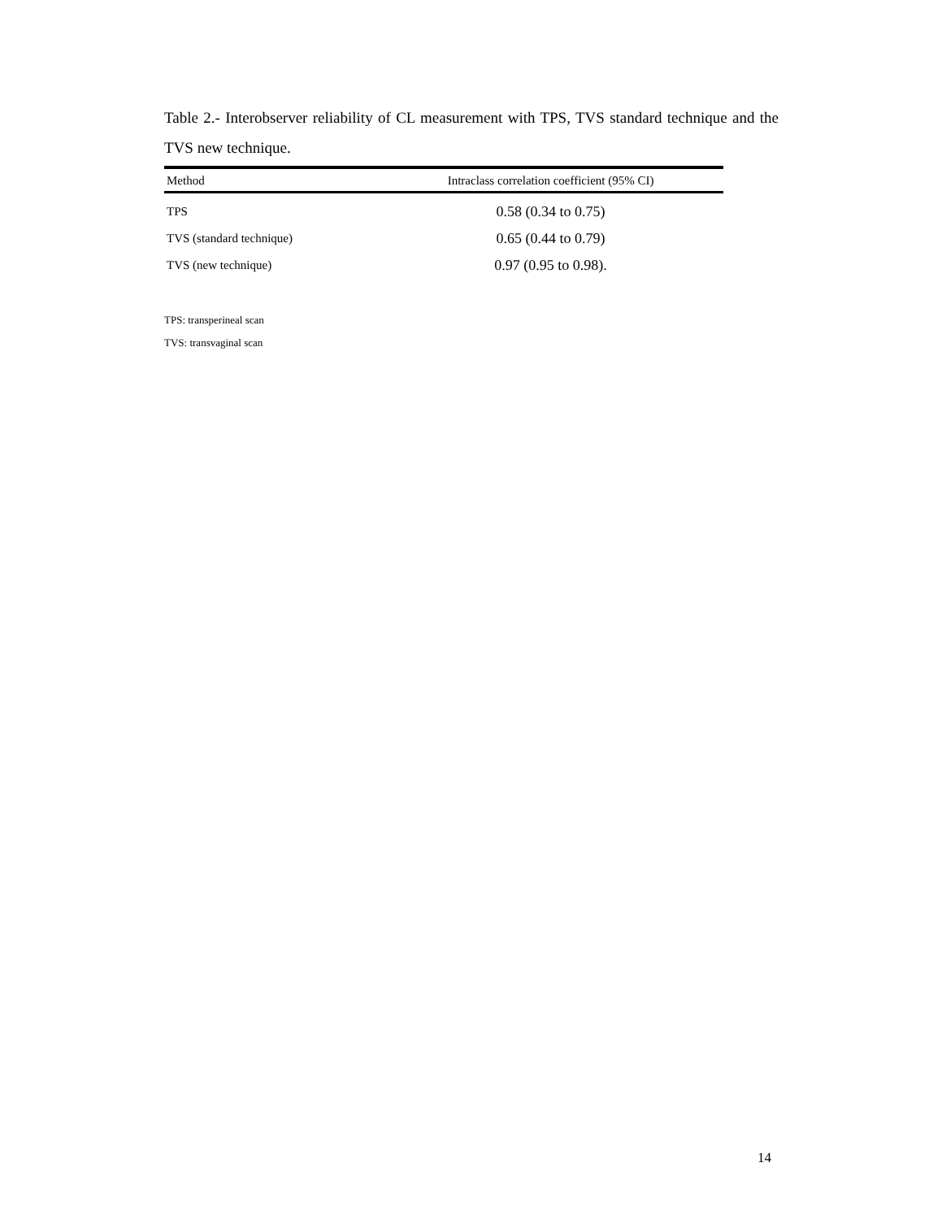Table 2.- Interobserver reliability of CL measurement with TPS, TVS standard technique and the TVS new technique.
| Method | Intraclass correlation coefficient (95% CI) |
| --- | --- |
| TPS | 0.58 (0.34 to 0.75) |
| TVS (standard technique) | 0.65 (0.44 to 0.79) |
| TVS (new technique) | 0.97 (0.95 to 0.98). |
TPS: transperineal scan
TVS: transvaginal scan
14